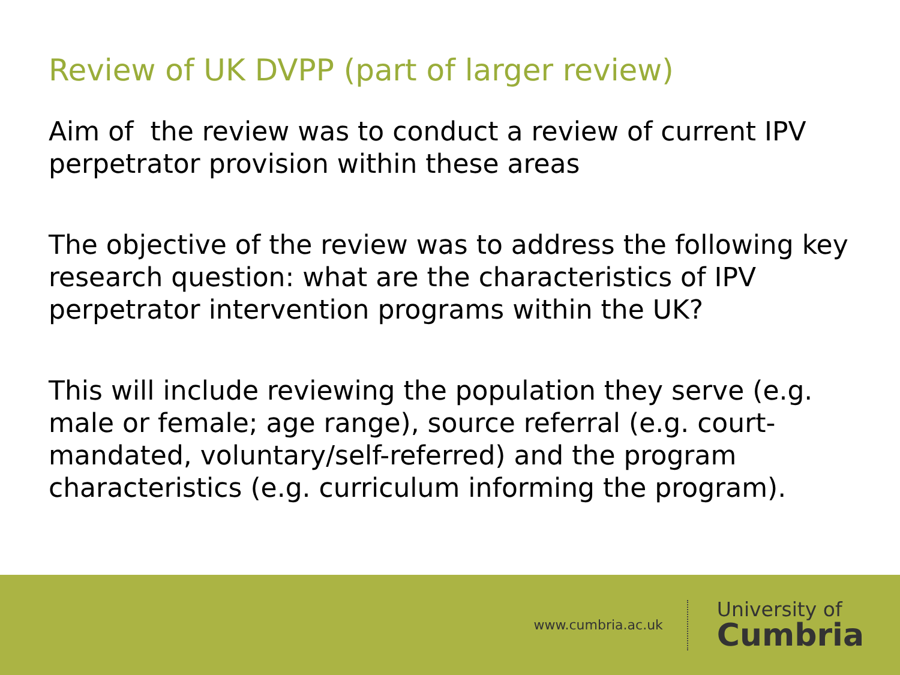Review of UK DVPP (part of larger review)
Aim of the review was to conduct a review of current IPV perpetrator provision within these areas
The objective of the review was to address the following key research question: what are the characteristics of IPV perpetrator intervention programs within the UK?
This will include reviewing the population they serve (e.g. male or female; age range), source referral (e.g. court-mandated, voluntary/self-referred) and the program characteristics (e.g. curriculum informing the program).
www.cumbria.ac.uk
University of
Cumbria